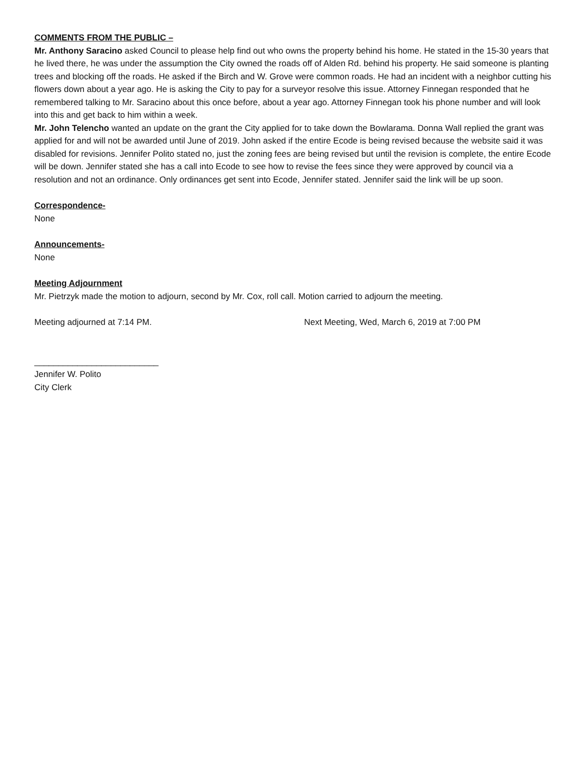COMMENTS FROM THE PUBLIC –
Mr. Anthony Saracino asked Council to please help find out who owns the property behind his home. He stated in the 15-30 years that he lived there, he was under the assumption the City owned the roads off of Alden Rd. behind his property. He said someone is planting trees and blocking off the roads. He asked if the Birch and W. Grove were common roads. He had an incident with a neighbor cutting his flowers down about a year ago. He is asking the City to pay for a surveyor resolve this issue. Attorney Finnegan responded that he remembered talking to Mr. Saracino about this once before, about a year ago. Attorney Finnegan took his phone number and will look into this and get back to him within a week.
Mr. John Telencho wanted an update on the grant the City applied for to take down the Bowlarama. Donna Wall replied the grant was applied for and will not be awarded until June of 2019. John asked if the entire Ecode is being revised because the website said it was disabled for revisions. Jennifer Polito stated no, just the zoning fees are being revised but until the revision is complete, the entire Ecode will be down. Jennifer stated she has a call into Ecode to see how to revise the fees since they were approved by council via a resolution and not an ordinance. Only ordinances get sent into Ecode, Jennifer stated. Jennifer said the link will be up soon.
Correspondence-
None
Announcements-
None
Meeting Adjournment
Mr. Pietrzyk made the motion to adjourn, second by Mr. Cox, roll call. Motion carried to adjourn the meeting.
Meeting adjourned at 7:14 PM. Next Meeting, Wed, March 6, 2019 at 7:00 PM
__________________________
Jennifer W. Polito
City Clerk